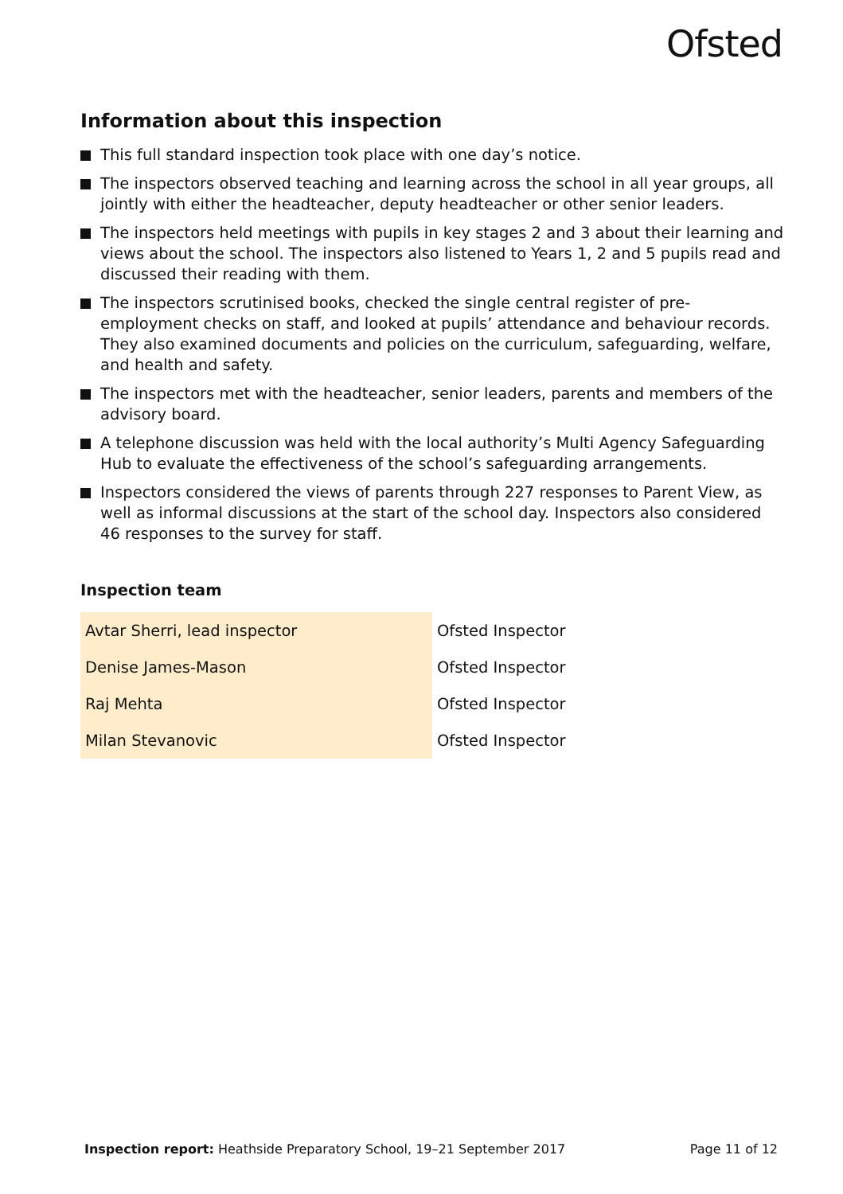Ofsted
Information about this inspection
This full standard inspection took place with one day’s notice.
The inspectors observed teaching and learning across the school in all year groups, all jointly with either the headteacher, deputy headteacher or other senior leaders.
The inspectors held meetings with pupils in key stages 2 and 3 about their learning and views about the school. The inspectors also listened to Years 1, 2 and 5 pupils read and discussed their reading with them.
The inspectors scrutinised books, checked the single central register of pre-employment checks on staff, and looked at pupils’ attendance and behaviour records. They also examined documents and policies on the curriculum, safeguarding, welfare, and health and safety.
The inspectors met with the headteacher, senior leaders, parents and members of the advisory board.
A telephone discussion was held with the local authority’s Multi Agency Safeguarding Hub to evaluate the effectiveness of the school’s safeguarding arrangements.
Inspectors considered the views of parents through 227 responses to Parent View, as well as informal discussions at the start of the school day. Inspectors also considered 46 responses to the survey for staff.
Inspection team
| Avtar Sherri, lead inspector | Ofsted Inspector |
| Denise James-Mason | Ofsted Inspector |
| Raj Mehta | Ofsted Inspector |
| Milan Stevanovic | Ofsted Inspector |
Inspection report: Heathside Preparatory School, 19–21 September 2017 Page 11 of 12